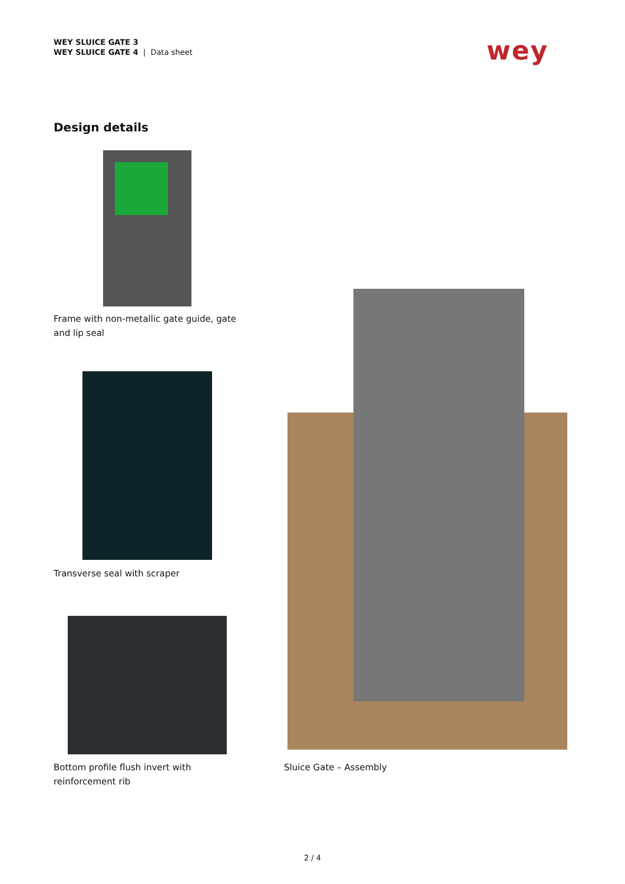WEY SLUICE GATE 3
WEY SLUICE GATE 4 | Data sheet
wey
Design details
Frame with non-metallic gate guide, gate and lip seal
Transverse seal with scraper
Bottom profile flush invert with reinforcement rib
Sluice Gate – Assembly
2 / 4